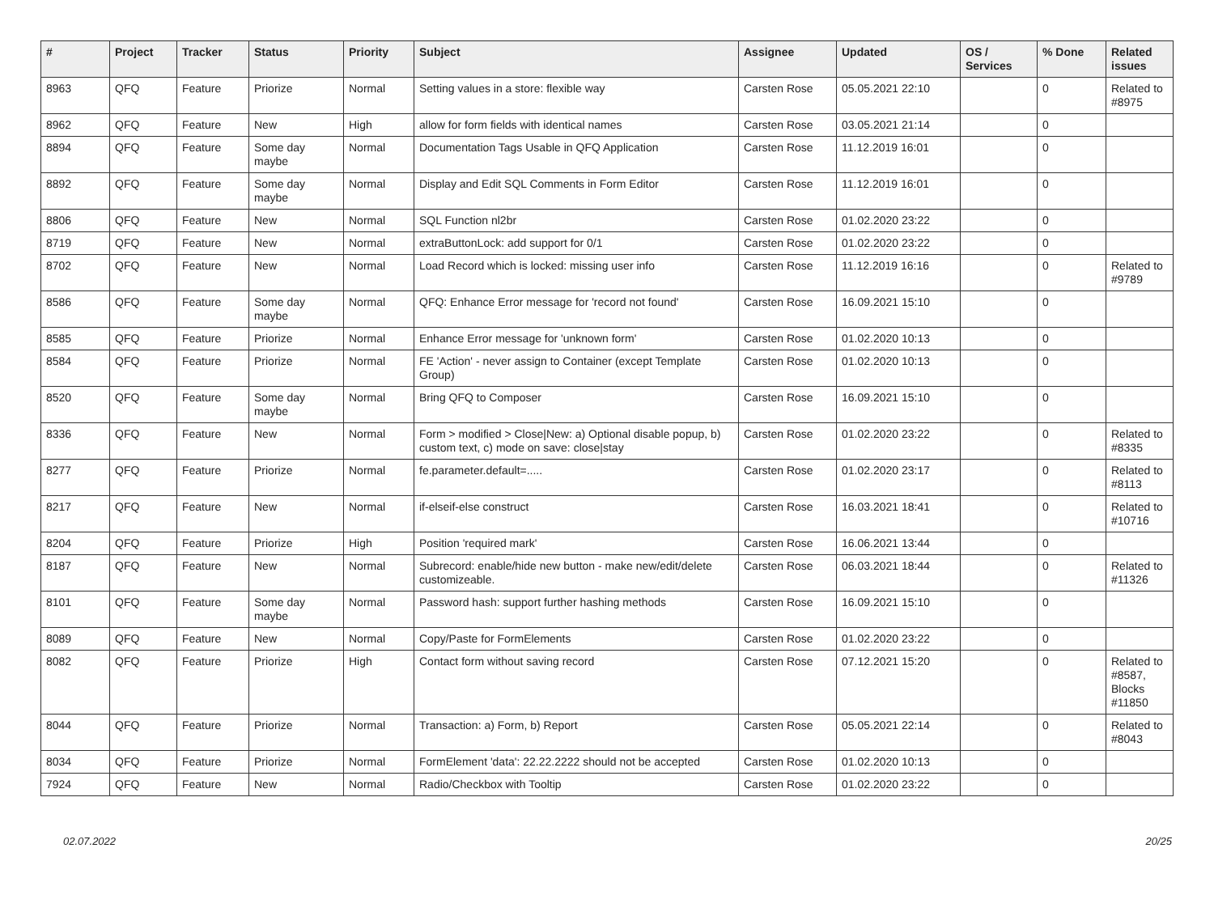| # | Project | Tracker | Status | Priority | Subject | Assignee | Updated | OS / Services | % Done | Related issues |
| --- | --- | --- | --- | --- | --- | --- | --- | --- | --- | --- |
| 8963 | QFQ | Feature | Priorize | Normal | Setting values in a store: flexible way | Carsten Rose | 05.05.2021 22:10 | | 0 | Related to #8975 |
| 8962 | QFQ | Feature | New | High | allow for form fields with identical names | Carsten Rose | 03.05.2021 21:14 | | 0 | |
| 8894 | QFQ | Feature | Some day maybe | Normal | Documentation Tags Usable in QFQ Application | Carsten Rose | 11.12.2019 16:01 | | 0 | |
| 8892 | QFQ | Feature | Some day maybe | Normal | Display and Edit SQL Comments in Form Editor | Carsten Rose | 11.12.2019 16:01 | | 0 | |
| 8806 | QFQ | Feature | New | Normal | SQL Function nl2br | Carsten Rose | 01.02.2020 23:22 | | 0 | |
| 8719 | QFQ | Feature | New | Normal | extraButtonLock: add support for 0/1 | Carsten Rose | 01.02.2020 23:22 | | 0 | |
| 8702 | QFQ | Feature | New | Normal | Load Record which is locked: missing user info | Carsten Rose | 11.12.2019 16:16 | | 0 | Related to #9789 |
| 8586 | QFQ | Feature | Some day maybe | Normal | QFQ: Enhance Error message for 'record not found' | Carsten Rose | 16.09.2021 15:10 | | 0 | |
| 8585 | QFQ | Feature | Priorize | Normal | Enhance Error message for 'unknown form' | Carsten Rose | 01.02.2020 10:13 | | 0 | |
| 8584 | QFQ | Feature | Priorize | Normal | FE 'Action' - never assign to Container (except Template Group) | Carsten Rose | 01.02.2020 10:13 | | 0 | |
| 8520 | QFQ | Feature | Some day maybe | Normal | Bring QFQ to Composer | Carsten Rose | 16.09.2021 15:10 | | 0 | |
| 8336 | QFQ | Feature | New | Normal | Form > modified > Close/New: a) Optional disable popup, b) custom text, c) mode on save: close/stay | Carsten Rose | 01.02.2020 23:22 | | 0 | Related to #8335 |
| 8277 | QFQ | Feature | Priorize | Normal | fe.parameter.default=..... | Carsten Rose | 01.02.2020 23:17 | | 0 | Related to #8113 |
| 8217 | QFQ | Feature | New | Normal | if-elseif-else construct | Carsten Rose | 16.03.2021 18:41 | | 0 | Related to #10716 |
| 8204 | QFQ | Feature | Priorize | High | Position 'required mark' | Carsten Rose | 16.06.2021 13:44 | | 0 | |
| 8187 | QFQ | Feature | New | Normal | Subrecord: enable/hide new button - make new/edit/delete customizeable. | Carsten Rose | 06.03.2021 18:44 | | 0 | Related to #11326 |
| 8101 | QFQ | Feature | Some day maybe | Normal | Password hash: support further hashing methods | Carsten Rose | 16.09.2021 15:10 | | 0 | |
| 8089 | QFQ | Feature | New | Normal | Copy/Paste for FormElements | Carsten Rose | 01.02.2020 23:22 | | 0 | |
| 8082 | QFQ | Feature | Priorize | High | Contact form without saving record | Carsten Rose | 07.12.2021 15:20 | | 0 | Related to #8587, Blocks #11850 |
| 8044 | QFQ | Feature | Priorize | Normal | Transaction: a) Form, b) Report | Carsten Rose | 05.05.2021 22:14 | | 0 | Related to #8043 |
| 8034 | QFQ | Feature | Priorize | Normal | FormElement 'data': 22.22.2222 should not be accepted | Carsten Rose | 01.02.2020 10:13 | | 0 | |
| 7924 | QFQ | Feature | New | Normal | Radio/Checkbox with Tooltip | Carsten Rose | 01.02.2020 23:22 | | 0 | |
02.07.2022 20/25